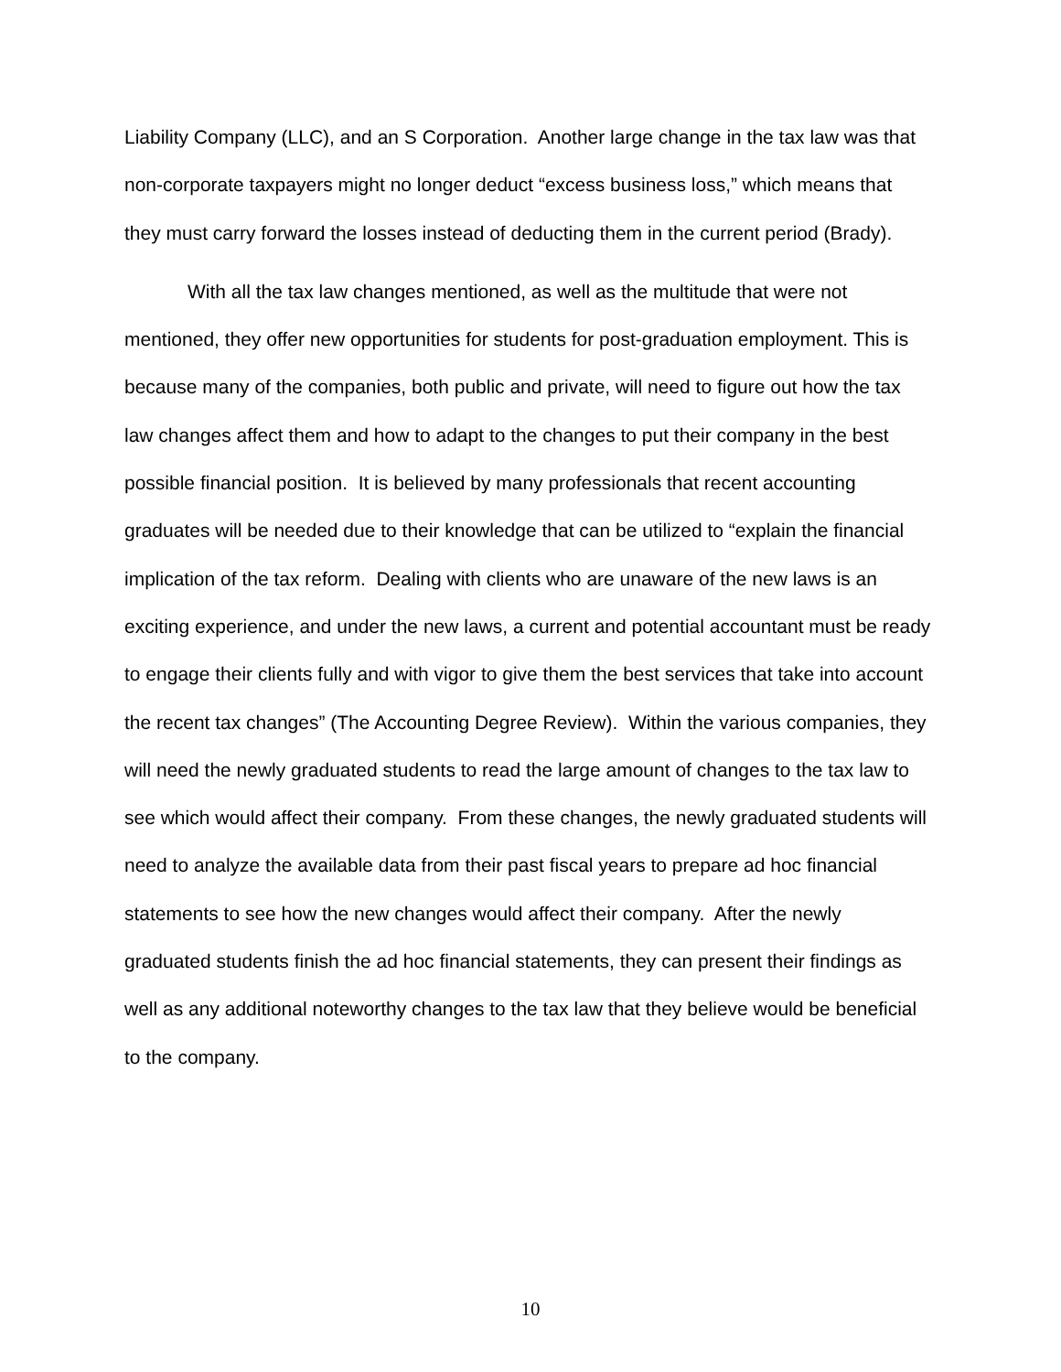Liability Company (LLC), and an S Corporation. Another large change in the tax law was that non-corporate taxpayers might no longer deduct “excess business loss,” which means that they must carry forward the losses instead of deducting them in the current period (Brady).
With all the tax law changes mentioned, as well as the multitude that were not mentioned, they offer new opportunities for students for post-graduation employment. This is because many of the companies, both public and private, will need to figure out how the tax law changes affect them and how to adapt to the changes to put their company in the best possible financial position. It is believed by many professionals that recent accounting graduates will be needed due to their knowledge that can be utilized to “explain the financial implication of the tax reform. Dealing with clients who are unaware of the new laws is an exciting experience, and under the new laws, a current and potential accountant must be ready to engage their clients fully and with vigor to give them the best services that take into account the recent tax changes” (The Accounting Degree Review). Within the various companies, they will need the newly graduated students to read the large amount of changes to the tax law to see which would affect their company. From these changes, the newly graduated students will need to analyze the available data from their past fiscal years to prepare ad hoc financial statements to see how the new changes would affect their company. After the newly graduated students finish the ad hoc financial statements, they can present their findings as well as any additional noteworthy changes to the tax law that they believe would be beneficial to the company.
10